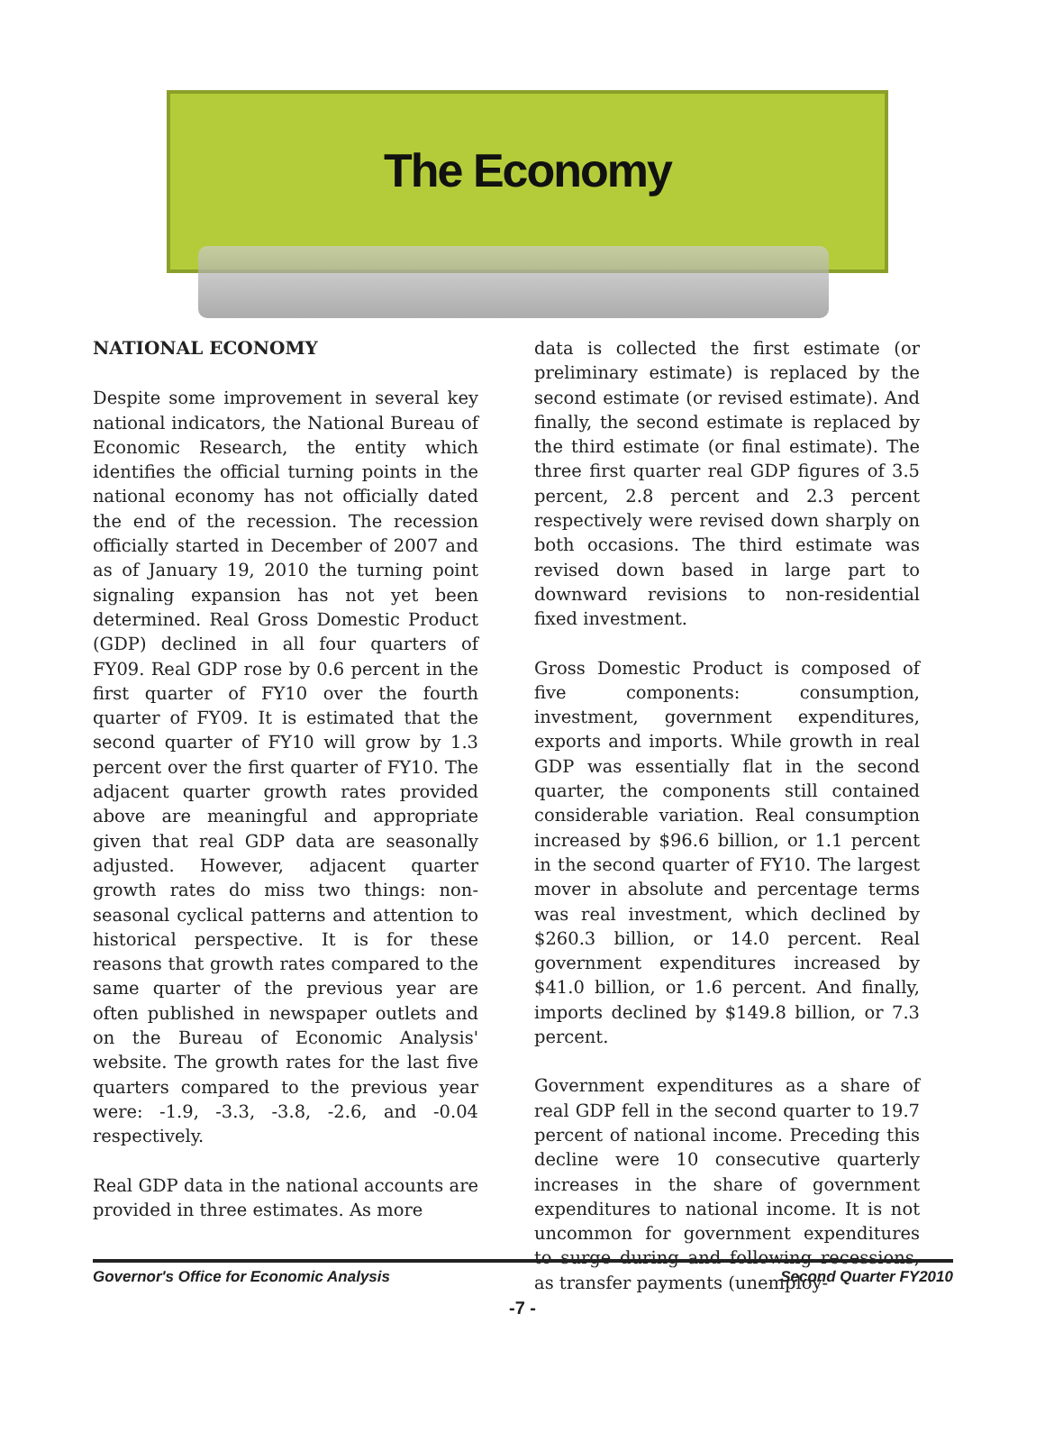The Economy
NATIONAL ECONOMY
Despite some improvement in several key national indicators, the National Bureau of Economic Research, the entity which identifies the official turning points in the national economy has not officially dated the end of the recession. The recession officially started in December of 2007 and as of January 19, 2010 the turning point signaling expansion has not yet been determined. Real Gross Domestic Product (GDP) declined in all four quarters of FY09. Real GDP rose by 0.6 percent in the first quarter of FY10 over the fourth quarter of FY09. It is estimated that the second quarter of FY10 will grow by 1.3 percent over the first quarter of FY10. The adjacent quarter growth rates provided above are meaningful and appropriate given that real GDP data are seasonally adjusted. However, adjacent quarter growth rates do miss two things: non-seasonal cyclical patterns and attention to historical perspective. It is for these reasons that growth rates compared to the same quarter of the previous year are often published in newspaper outlets and on the Bureau of Economic Analysis' website. The growth rates for the last five quarters compared to the previous year were: -1.9, -3.3, -3.8, -2.6, and -0.04 respectively.
Real GDP data in the national accounts are provided in three estimates. As more
data is collected the first estimate (or preliminary estimate) is replaced by the second estimate (or revised estimate). And finally, the second estimate is replaced by the third estimate (or final estimate). The three first quarter real GDP figures of 3.5 percent, 2.8 percent and 2.3 percent respectively were revised down sharply on both occasions. The third estimate was revised down based in large part to downward revisions to non-residential fixed investment.
Gross Domestic Product is composed of five components: consumption, investment, government expenditures, exports and imports. While growth in real GDP was essentially flat in the second quarter, the components still contained considerable variation. Real consumption increased by $96.6 billion, or 1.1 percent in the second quarter of FY10. The largest mover in absolute and percentage terms was real investment, which declined by $260.3 billion, or 14.0 percent. Real government expenditures increased by $41.0 billion, or 1.6 percent. And finally, imports declined by $149.8 billion, or 7.3 percent.
Government expenditures as a share of real GDP fell in the second quarter to 19.7 percent of national income. Preceding this decline were 10 consecutive quarterly increases in the share of government expenditures to national income. It is not uncommon for government expenditures to surge during and following recessions, as transfer payments (unemploy-
Governor's Office for Economic Analysis Second Quarter FY2010
-7 -